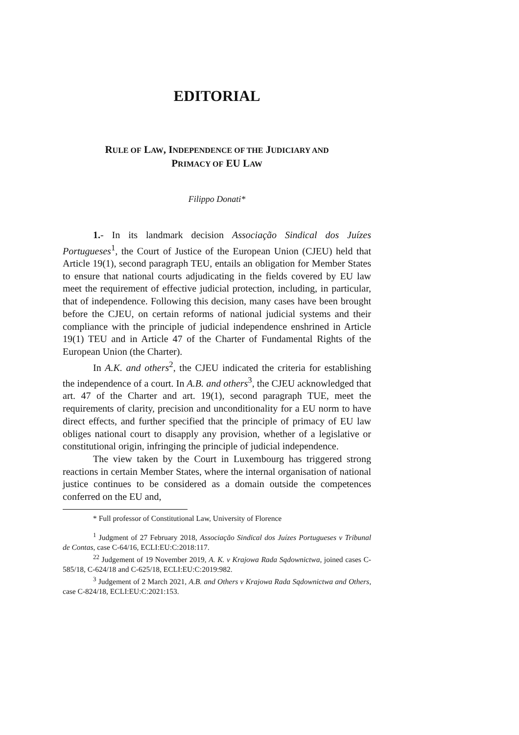EDITORIAL
RULE OF LAW, INDEPENDENCE OF THE JUDICIARY AND
PRIMACY OF EU LAW
Filippo Donati*
1.- In its landmark decision Associação Sindical dos Juízes Portugueses<sup>1</sup>, the Court of Justice of the European Union (CJEU) held that Article 19(1), second paragraph TEU, entails an obligation for Member States to ensure that national courts adjudicating in the fields covered by EU law meet the requirement of effective judicial protection, including, in particular, that of independence. Following this decision, many cases have been brought before the CJEU, on certain reforms of national judicial systems and their compliance with the principle of judicial independence enshrined in Article 19(1) TEU and in Article 47 of the Charter of Fundamental Rights of the European Union (the Charter).
In A.K. and others<sup>2</sup>, the CJEU indicated the criteria for establishing the independence of a court. In A.B. and others<sup>3</sup>, the CJEU acknowledged that art. 47 of the Charter and art. 19(1), second paragraph TUE, meet the requirements of clarity, precision and unconditionality for a EU norm to have direct effects, and further specified that the principle of primacy of EU law obliges national court to disapply any provision, whether of a legislative or constitutional origin, infringing the principle of judicial independence.
The view taken by the Court in Luxembourg has triggered strong reactions in certain Member States, where the internal organisation of national justice continues to be considered as a domain outside the competences conferred on the EU and,
* Full professor of Constitutional Law, University of Florence
<sup>1</sup> Judgment of 27 February 2018, Associação Sindical dos Juízes Portugueses v Tribunal de Contas, case C-64/16, ECLI:EU:C:2018:117.
<sup>22</sup> Judgement of 19 November 2019, A. K. v Krajowa Rada Sądownictwa, joined cases C-585/18, C-624/18 and C-625/18, ECLI:EU:C:2019:982.
<sup>3</sup> Judgement of 2 March 2021, A.B. and Others v Krajowa Rada Sądownictwa and Others, case C-824/18, ECLI:EU:C:2021:153.